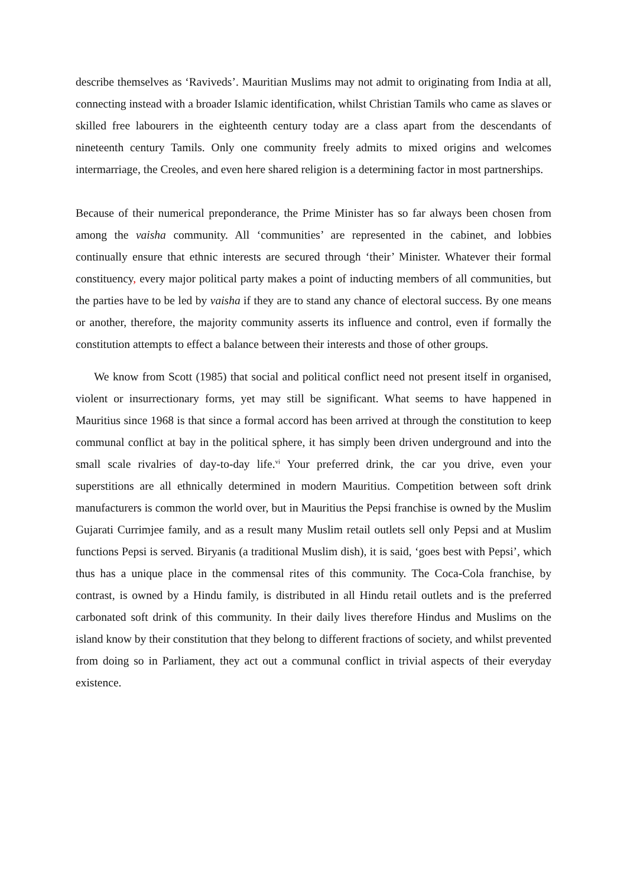describe themselves as ‘Raviveds’. Mauritian Muslims may not admit to originating from India at all, connecting instead with a broader Islamic identification, whilst Christian Tamils who came as slaves or skilled free labourers in the eighteenth century today are a class apart from the descendants of nineteenth century Tamils. Only one community freely admits to mixed origins and welcomes intermarriage, the Creoles, and even here shared religion is a determining factor in most partnerships.
Because of their numerical preponderance, the Prime Minister has so far always been chosen from among the vaisha community. All ‘communities’ are represented in the cabinet, and lobbies continually ensure that ethnic interests are secured through ‘their’ Minister. Whatever their formal constituency, every major political party makes a point of inducting members of all communities, but the parties have to be led by vaisha if they are to stand any chance of electoral success. By one means or another, therefore, the majority community asserts its influence and control, even if formally the constitution attempts to effect a balance between their interests and those of other groups.
We know from Scott (1985) that social and political conflict need not present itself in organised, violent or insurrectionary forms, yet may still be significant. What seems to have happened in Mauritius since 1968 is that since a formal accord has been arrived at through the constitution to keep communal conflict at bay in the political sphere, it has simply been driven underground and into the small scale rivalries of day-to-day life.<sup>vi</sup> Your preferred drink, the car you drive, even your superstitions are all ethnically determined in modern Mauritius. Competition between soft drink manufacturers is common the world over, but in Mauritius the Pepsi franchise is owned by the Muslim Gujarati Currimjee family, and as a result many Muslim retail outlets sell only Pepsi and at Muslim functions Pepsi is served. Biryanis (a traditional Muslim dish), it is said, ‘goes best with Pepsi’, which thus has a unique place in the commensal rites of this community. The Coca-Cola franchise, by contrast, is owned by a Hindu family, is distributed in all Hindu retail outlets and is the preferred carbonated soft drink of this community. In their daily lives therefore Hindus and Muslims on the island know by their constitution that they belong to different fractions of society, and whilst prevented from doing so in Parliament, they act out a communal conflict in trivial aspects of their everyday existence.